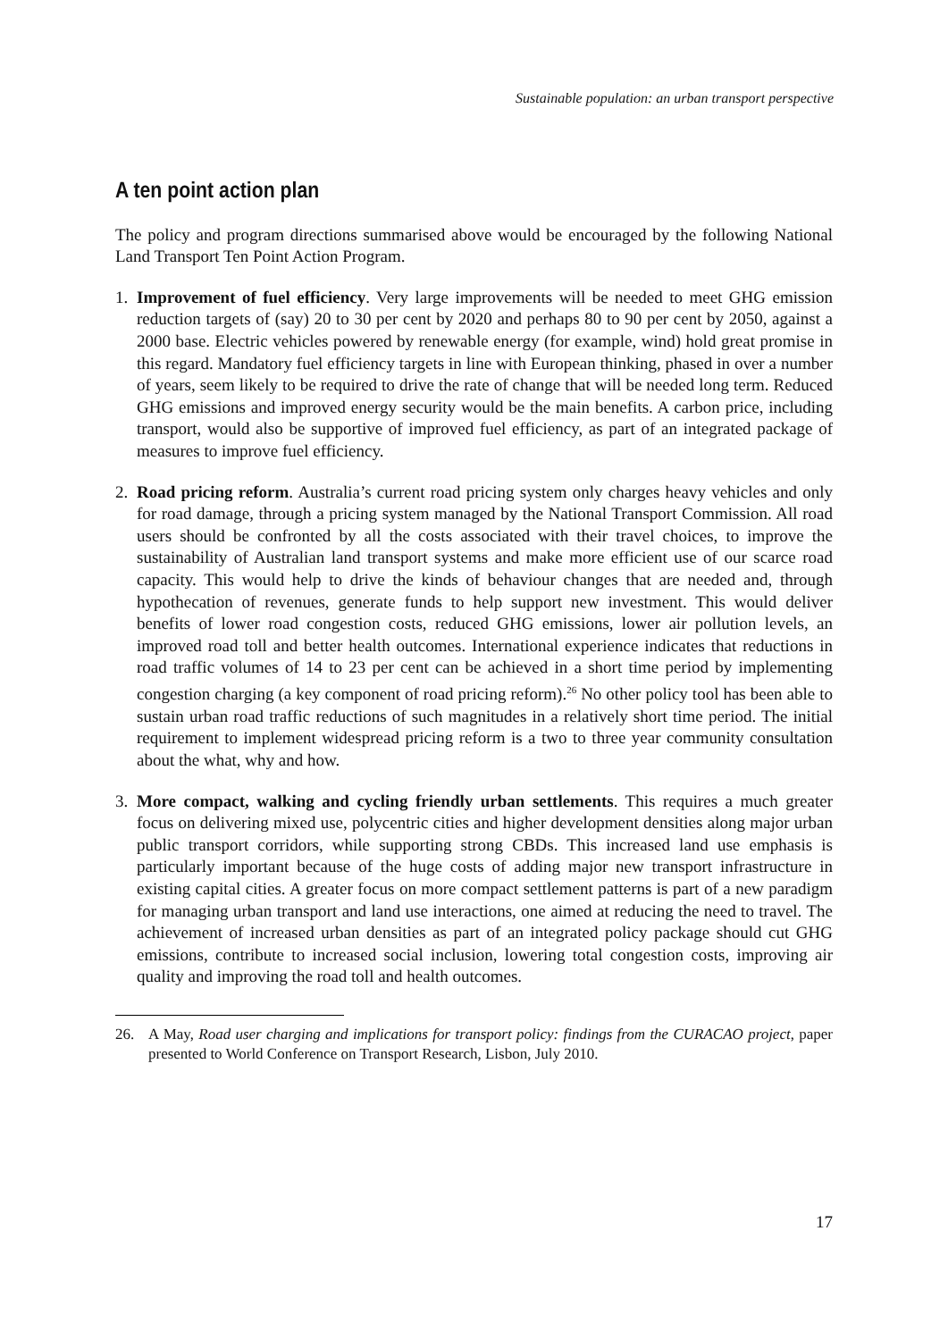Sustainable population: an urban transport perspective
A ten point action plan
The policy and program directions summarised above would be encouraged by the following National Land Transport Ten Point Action Program.
1. Improvement of fuel efficiency. Very large improvements will be needed to meet GHG emission reduction targets of (say) 20 to 30 per cent by 2020 and perhaps 80 to 90 per cent by 2050, against a 2000 base. Electric vehicles powered by renewable energy (for example, wind) hold great promise in this regard. Mandatory fuel efficiency targets in line with European thinking, phased in over a number of years, seem likely to be required to drive the rate of change that will be needed long term. Reduced GHG emissions and improved energy security would be the main benefits. A carbon price, including transport, would also be supportive of improved fuel efficiency, as part of an integrated package of measures to improve fuel efficiency.
2. Road pricing reform. Australia’s current road pricing system only charges heavy vehicles and only for road damage, through a pricing system managed by the National Transport Commission. All road users should be confronted by all the costs associated with their travel choices, to improve the sustainability of Australian land transport systems and make more efficient use of our scarce road capacity. This would help to drive the kinds of behaviour changes that are needed and, through hypothecation of revenues, generate funds to help support new investment. This would deliver benefits of lower road congestion costs, reduced GHG emissions, lower air pollution levels, an improved road toll and better health outcomes. International experience indicates that reductions in road traffic volumes of 14 to 23 per cent can be achieved in a short time period by implementing congestion charging (a key component of road pricing reform).<sup>26</sup> No other policy tool has been able to sustain urban road traffic reductions of such magnitudes in a relatively short time period. The initial requirement to implement widespread pricing reform is a two to three year community consultation about the what, why and how.
3. More compact, walking and cycling friendly urban settlements. This requires a much greater focus on delivering mixed use, polycentric cities and higher development densities along major urban public transport corridors, while supporting strong CBDs. This increased land use emphasis is particularly important because of the huge costs of adding major new transport infrastructure in existing capital cities. A greater focus on more compact settlement patterns is part of a new paradigm for managing urban transport and land use interactions, one aimed at reducing the need to travel. The achievement of increased urban densities as part of an integrated policy package should cut GHG emissions, contribute to increased social inclusion, lowering total congestion costs, improving air quality and improving the road toll and health outcomes.
26. A May, Road user charging and implications for transport policy: findings from the CURACAO project, paper presented to World Conference on Transport Research, Lisbon, July 2010.
17